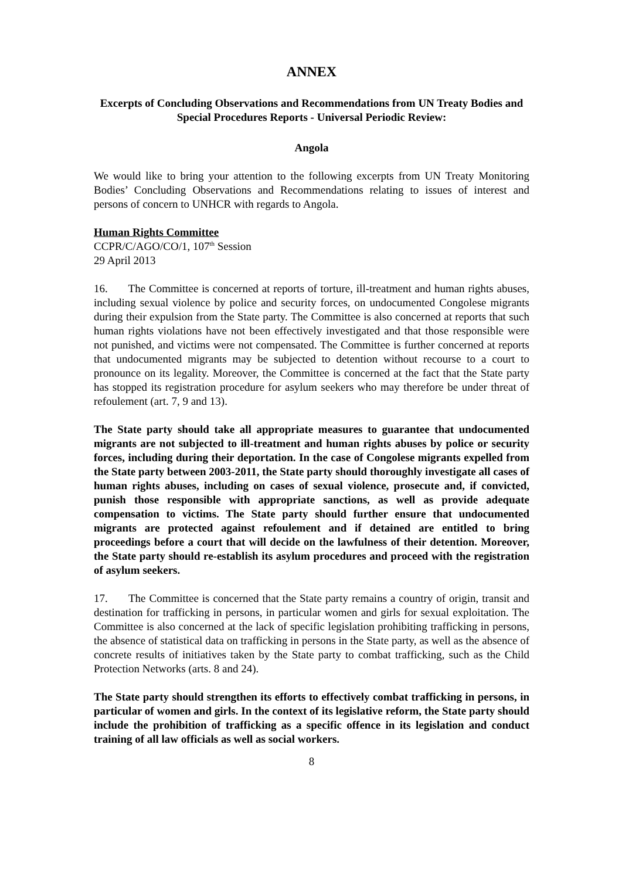ANNEX
Excerpts of Concluding Observations and Recommendations from UN Treaty Bodies and Special Procedures Reports - Universal Periodic Review:
Angola
We would like to bring your attention to the following excerpts from UN Treaty Monitoring Bodies’ Concluding Observations and Recommendations relating to issues of interest and persons of concern to UNHCR with regards to Angola.
Human Rights Committee
CCPR/C/AGO/CO/1, 107<sup>th</sup> Session
29 April 2013
16. The Committee is concerned at reports of torture, ill-treatment and human rights abuses, including sexual violence by police and security forces, on undocumented Congolese migrants during their expulsion from the State party. The Committee is also concerned at reports that such human rights violations have not been effectively investigated and that those responsible were not punished, and victims were not compensated. The Committee is further concerned at reports that undocumented migrants may be subjected to detention without recourse to a court to pronounce on its legality. Moreover, the Committee is concerned at the fact that the State party has stopped its registration procedure for asylum seekers who may therefore be under threat of refoulement (art. 7, 9 and 13).
The State party should take all appropriate measures to guarantee that undocumented migrants are not subjected to ill-treatment and human rights abuses by police or security forces, including during their deportation. In the case of Congolese migrants expelled from the State party between 2003-2011, the State party should thoroughly investigate all cases of human rights abuses, including on cases of sexual violence, prosecute and, if convicted, punish those responsible with appropriate sanctions, as well as provide adequate compensation to victims. The State party should further ensure that undocumented migrants are protected against refoulement and if detained are entitled to bring proceedings before a court that will decide on the lawfulness of their detention. Moreover, the State party should re-establish its asylum procedures and proceed with the registration of asylum seekers.
17. The Committee is concerned that the State party remains a country of origin, transit and destination for trafficking in persons, in particular women and girls for sexual exploitation. The Committee is also concerned at the lack of specific legislation prohibiting trafficking in persons, the absence of statistical data on trafficking in persons in the State party, as well as the absence of concrete results of initiatives taken by the State party to combat trafficking, such as the Child Protection Networks (arts. 8 and 24).
The State party should strengthen its efforts to effectively combat trafficking in persons, in particular of women and girls. In the context of its legislative reform, the State party should include the prohibition of trafficking as a specific offence in its legislation and conduct training of all law officials as well as social workers.
8